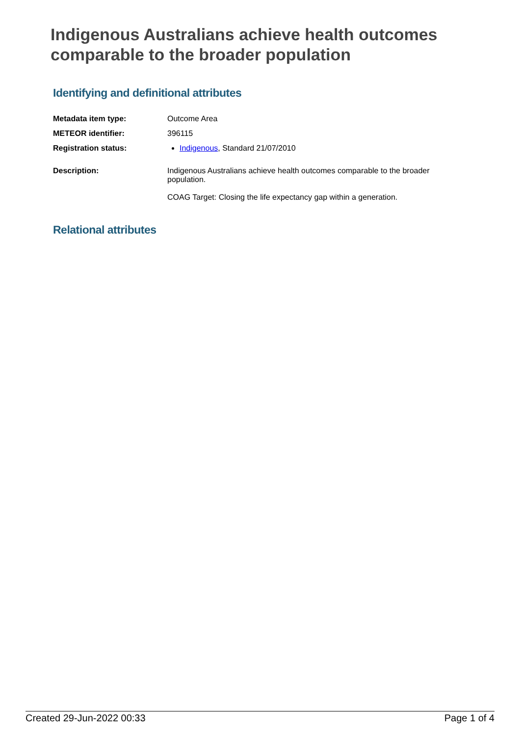Indigenous Australians achieve health outcomes comparable to the broader population
Identifying and definitional attributes
| Metadata item type: | Outcome Area |
| METEOR identifier: | 396115 |
| Registration status: | Indigenous , Standard 21/07/2010 |
| Description: | Indigenous Australians achieve health outcomes comparable to the broader population. COAG Target: Closing the life expectancy gap within a generation. |
Relational attributes
Created 29-Jun-2022 00:33 Page 1 of 4